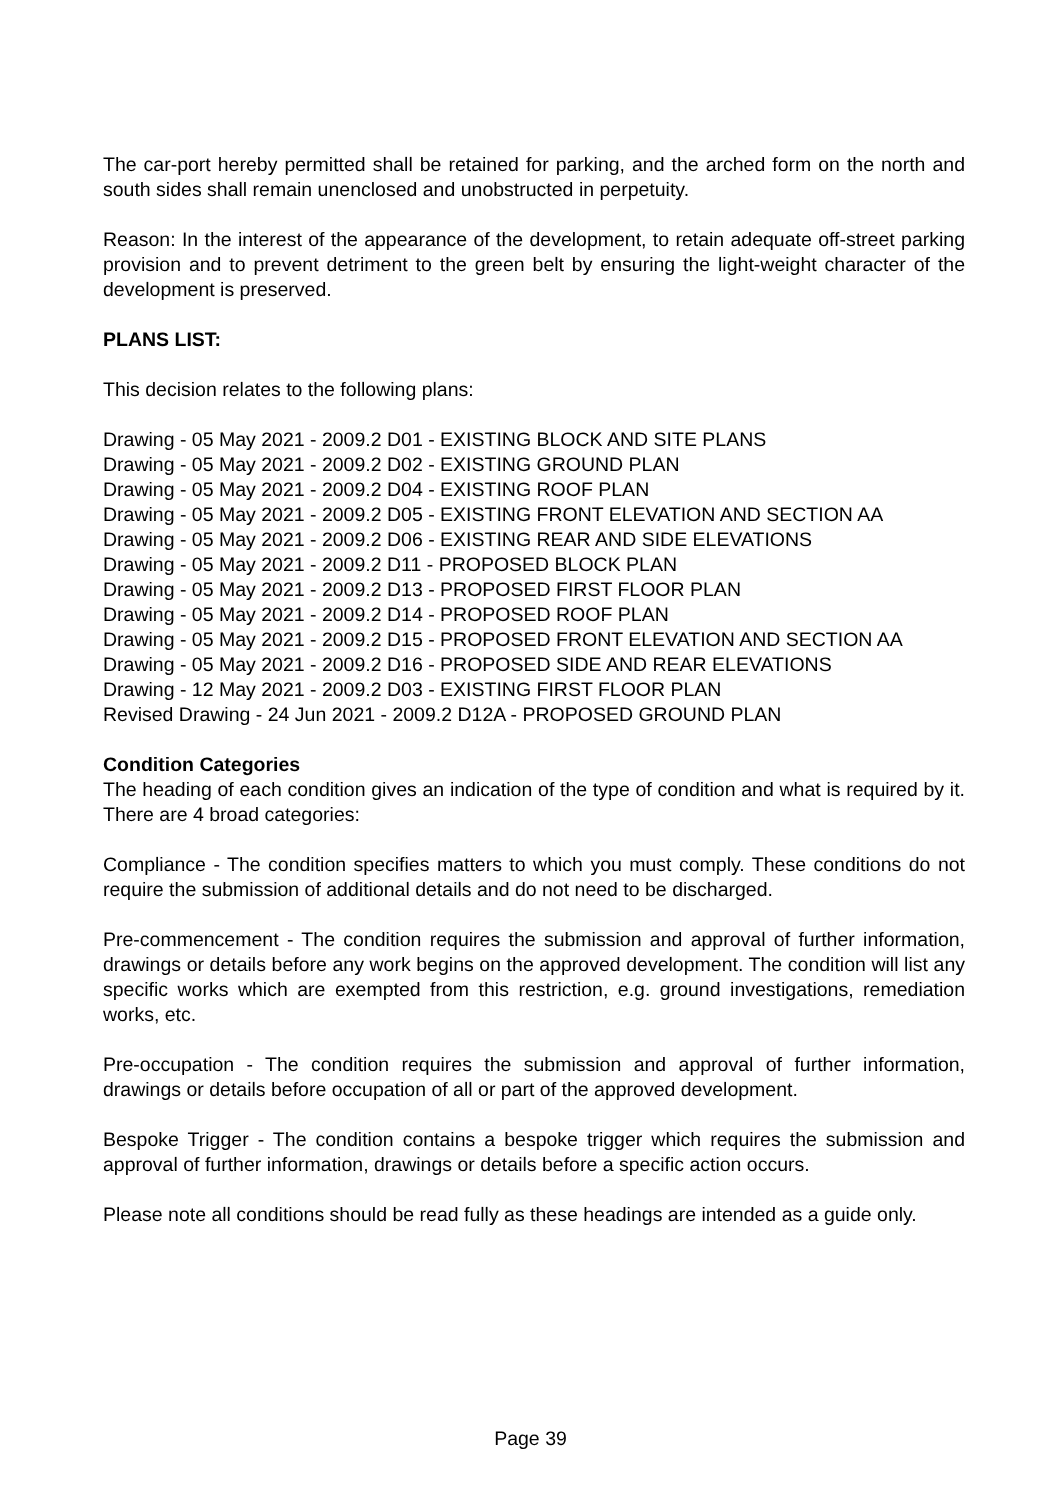The car-port hereby permitted shall be retained for parking, and the arched form on the north and south sides shall remain unenclosed and unobstructed in perpetuity.
Reason: In the interest of the appearance of the development, to retain adequate off-street parking provision and to prevent detriment to the green belt by ensuring the light-weight character of the development is preserved.
PLANS LIST:
This decision relates to the following plans:
Drawing - 05 May 2021 - 2009.2 D01 - EXISTING BLOCK AND SITE PLANS
Drawing - 05 May 2021 - 2009.2 D02 - EXISTING GROUND PLAN
Drawing - 05 May 2021 - 2009.2 D04 - EXISTING ROOF PLAN
Drawing - 05 May 2021 - 2009.2 D05 - EXISTING FRONT ELEVATION AND SECTION AA
Drawing - 05 May 2021 - 2009.2 D06 - EXISTING REAR AND SIDE ELEVATIONS
Drawing - 05 May 2021 - 2009.2 D11 - PROPOSED BLOCK PLAN
Drawing - 05 May 2021 - 2009.2 D13 - PROPOSED FIRST FLOOR PLAN
Drawing - 05 May 2021 - 2009.2 D14 - PROPOSED ROOF PLAN
Drawing - 05 May 2021 - 2009.2 D15 - PROPOSED FRONT ELEVATION AND SECTION AA
Drawing - 05 May 2021 - 2009.2 D16 - PROPOSED SIDE AND REAR ELEVATIONS
Drawing - 12 May 2021 - 2009.2 D03 - EXISTING FIRST FLOOR PLAN
Revised Drawing - 24 Jun 2021 - 2009.2 D12A - PROPOSED GROUND PLAN
Condition Categories
The heading of each condition gives an indication of the type of condition and what is required by it. There are 4 broad categories:
Compliance - The condition specifies matters to which you must comply. These conditions do not require the submission of additional details and do not need to be discharged.
Pre-commencement - The condition requires the submission and approval of further information, drawings or details before any work begins on the approved development. The condition will list any specific works which are exempted from this restriction, e.g. ground investigations, remediation works, etc.
Pre-occupation - The condition requires the submission and approval of further information, drawings or details before occupation of all or part of the approved development.
Bespoke Trigger - The condition contains a bespoke trigger which requires the submission and approval of further information, drawings or details before a specific action occurs.
Please note all conditions should be read fully as these headings are intended as a guide only.
Page 39